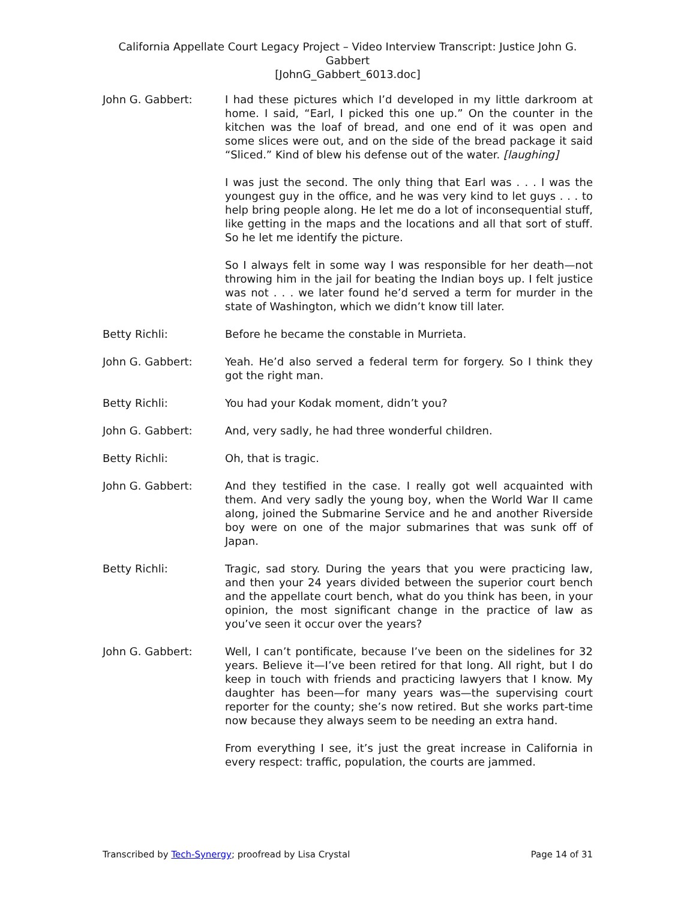California Appellate Court Legacy Project – Video Interview Transcript: Justice John G. Gabbert
[JohnG_Gabbert_6013.doc]
John G. Gabbert: I had these pictures which I’d developed in my little darkroom at home. I said, “Earl, I picked this one up.” On the counter in the kitchen was the loaf of bread, and one end of it was open and some slices were out, and on the side of the bread package it said “Sliced.” Kind of blew his defense out of the water. [laughing]
I was just the second. The only thing that Earl was . . . I was the youngest guy in the office, and he was very kind to let guys . . . to help bring people along. He let me do a lot of inconsequential stuff, like getting in the maps and the locations and all that sort of stuff. So he let me identify the picture.
So I always felt in some way I was responsible for her death—not throwing him in the jail for beating the Indian boys up. I felt justice was not . . . we later found he’d served a term for murder in the state of Washington, which we didn’t know till later.
Betty Richli: Before he became the constable in Murrieta.
John G. Gabbert: Yeah. He’d also served a federal term for forgery. So I think they got the right man.
Betty Richli: You had your Kodak moment, didn’t you?
John G. Gabbert: And, very sadly, he had three wonderful children.
Betty Richli: Oh, that is tragic.
John G. Gabbert: And they testified in the case. I really got well acquainted with them. And very sadly the young boy, when the World War II came along, joined the Submarine Service and he and another Riverside boy were on one of the major submarines that was sunk off of Japan.
Betty Richli: Tragic, sad story. During the years that you were practicing law, and then your 24 years divided between the superior court bench and the appellate court bench, what do you think has been, in your opinion, the most significant change in the practice of law as you’ve seen it occur over the years?
John G. Gabbert: Well, I can’t pontificate, because I’ve been on the sidelines for 32 years. Believe it—I’ve been retired for that long. All right, but I do keep in touch with friends and practicing lawyers that I know. My daughter has been—for many years was—the supervising court reporter for the county; she’s now retired. But she works part-time now because they always seem to be needing an extra hand.
From everything I see, it’s just the great increase in California in every respect: traffic, population, the courts are jammed.
Transcribed by Tech-Synergy; proofread by Lisa Crystal Page 14 of 31